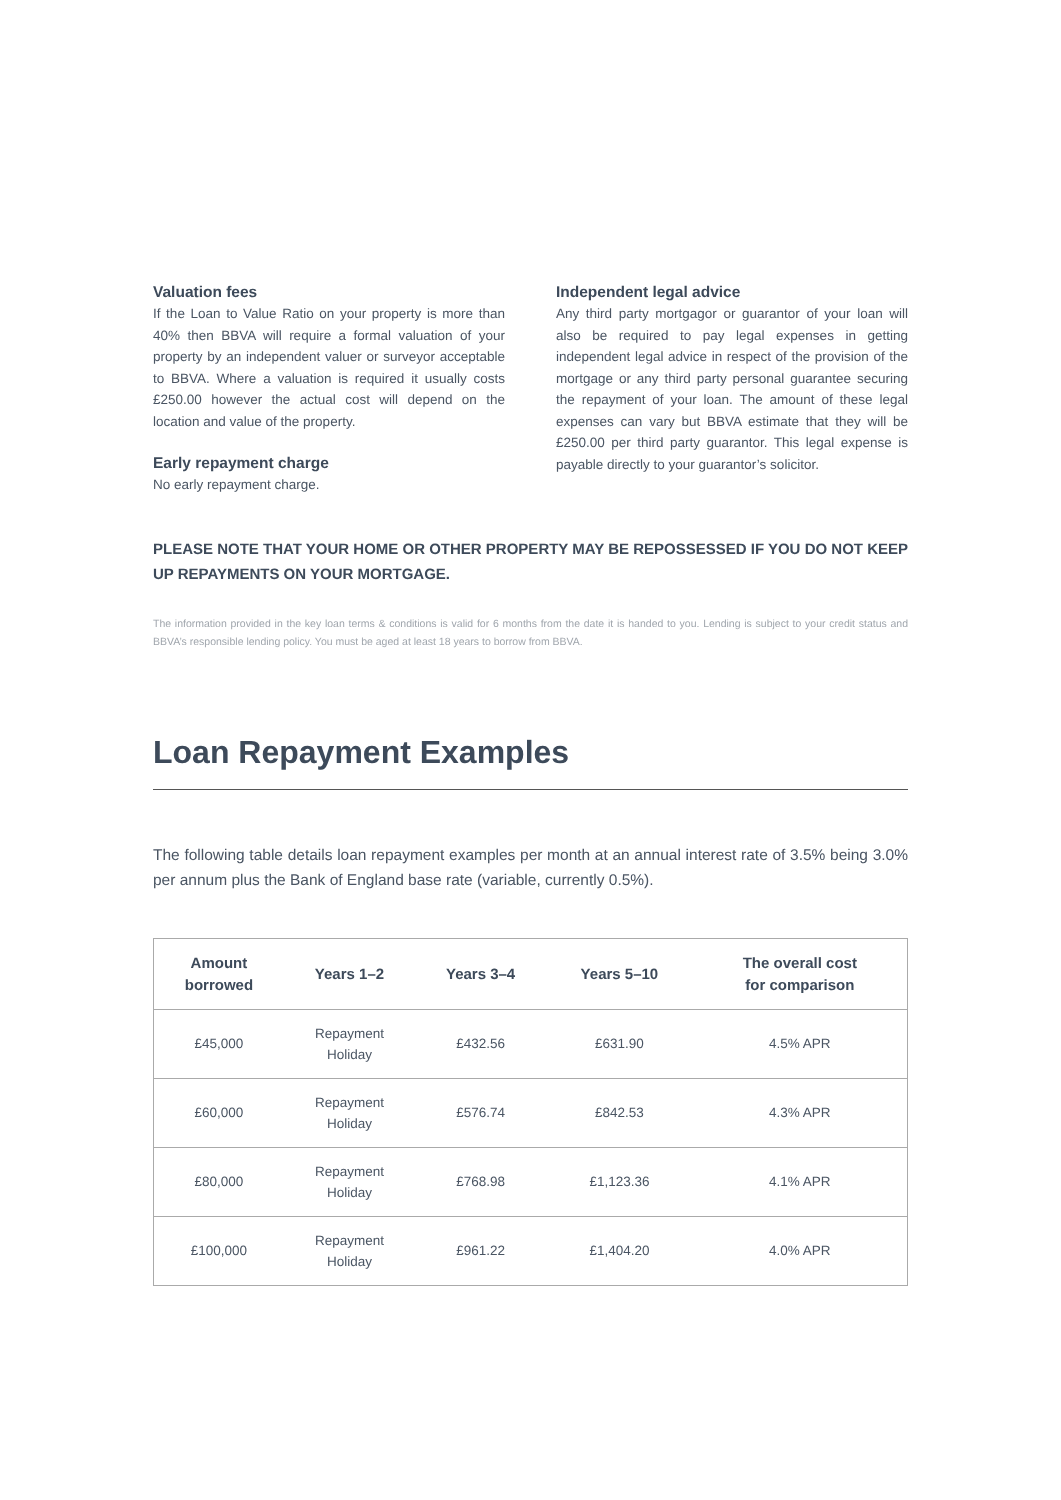Valuation fees
If the Loan to Value Ratio on your property is more than 40% then BBVA will require a formal valuation of your property by an independent valuer or surveyor acceptable to BBVA. Where a valuation is required it usually costs £250.00 however the actual cost will depend on the location and value of the property.
Early repayment charge
No early repayment charge.
Independent legal advice
Any third party mortgagor or guarantor of your loan will also be required to pay legal expenses in getting independent legal advice in respect of the provision of the mortgage or any third party personal guarantee securing the repayment of your loan. The amount of these legal expenses can vary but BBVA estimate that they will be £250.00 per third party guarantor. This legal expense is payable directly to your guarantor’s solicitor.
PLEASE NOTE THAT YOUR HOME OR OTHER PROPERTY MAY BE REPOSSESSED IF YOU DO NOT KEEP UP REPAYMENTS ON YOUR MORTGAGE.
The information provided in the key loan terms & conditions is valid for 6 months from the date it is handed to you. Lending is subject to your credit status and BBVA’s responsible lending policy. You must be aged at least 18 years to borrow from BBVA.
Loan Repayment Examples
The following table details loan repayment examples per month at an annual interest rate of 3.5% being 3.0% per annum plus the Bank of England base rate (variable, currently 0.5%).
| Amount borrowed | Years 1–2 | Years 3–4 | Years 5–10 | The overall cost for comparison |
| --- | --- | --- | --- | --- |
| £45,000 | Repayment Holiday | £432.56 | £631.90 | 4.5% APR |
| £60,000 | Repayment Holiday | £576.74 | £842.53 | 4.3% APR |
| £80,000 | Repayment Holiday | £768.98 | £1,123.36 | 4.1% APR |
| £100,000 | Repayment Holiday | £961.22 | £1,404.20 | 4.0% APR |